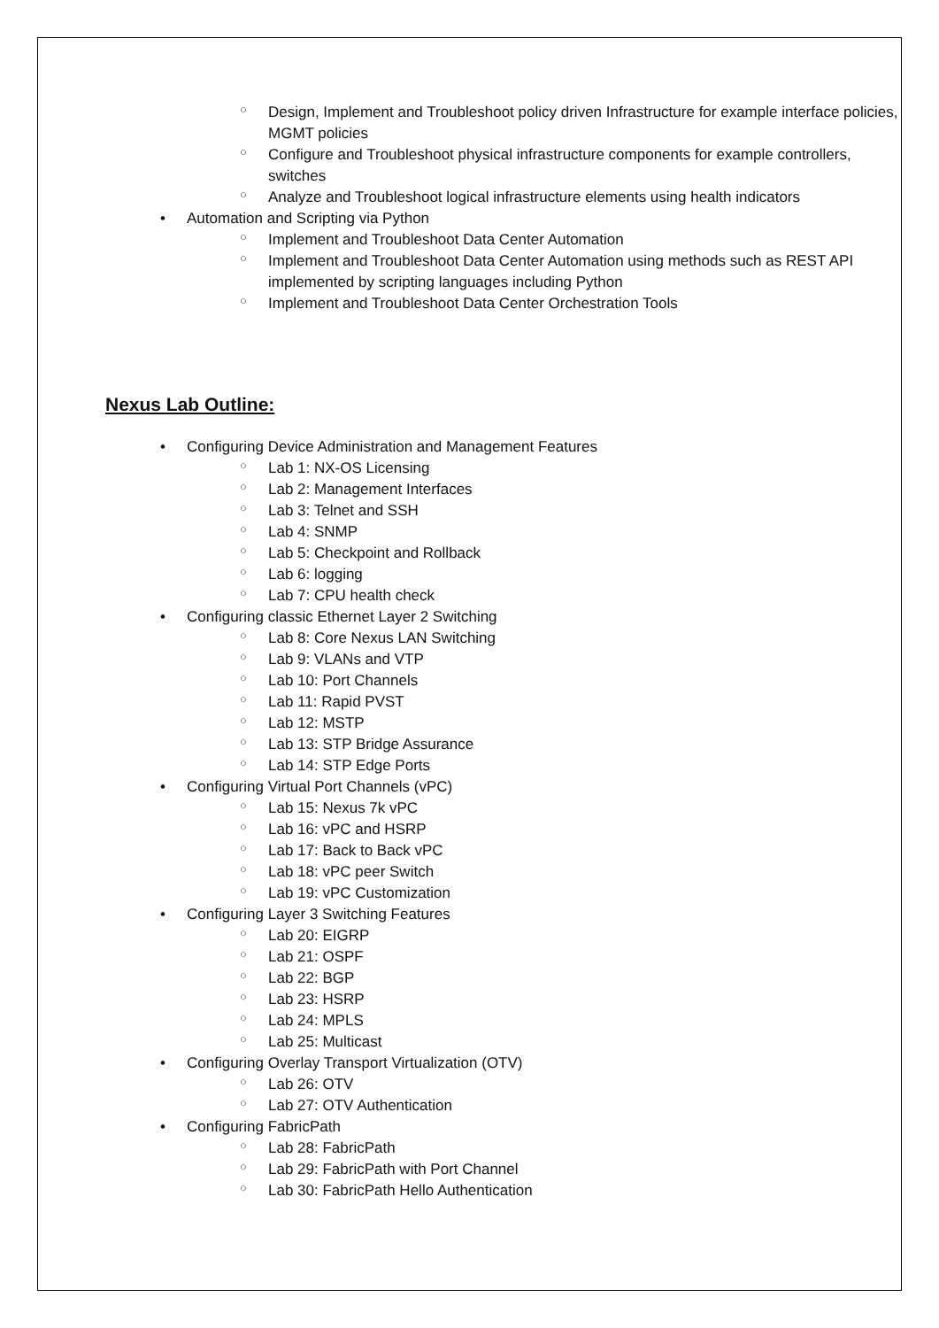○ Design, Implement and Troubleshoot policy driven Infrastructure for example interface policies, MGMT policies
○ Configure and Troubleshoot physical infrastructure components for example controllers, switches
○ Analyze and Troubleshoot logical infrastructure elements using health indicators
• Automation and Scripting via Python
○ Implement and Troubleshoot Data Center Automation
○ Implement and Troubleshoot Data Center Automation using methods such as REST API implemented by scripting languages including Python
○ Implement and Troubleshoot Data Center Orchestration Tools
Nexus Lab Outline:
• Configuring Device Administration and Management Features
○ Lab 1: NX-OS Licensing
○ Lab 2: Management Interfaces
○ Lab 3: Telnet and SSH
○ Lab 4: SNMP
○ Lab 5: Checkpoint and Rollback
○ Lab 6: logging
○ Lab 7: CPU health check
• Configuring classic Ethernet Layer 2 Switching
○ Lab 8: Core Nexus LAN Switching
○ Lab 9: VLANs and VTP
○ Lab 10: Port Channels
○ Lab 11: Rapid PVST
○ Lab 12: MSTP
○ Lab 13: STP Bridge Assurance
○ Lab 14: STP Edge Ports
• Configuring Virtual Port Channels (vPC)
○ Lab 15: Nexus 7k vPC
○ Lab 16: vPC and HSRP
○ Lab 17: Back to Back vPC
○ Lab 18: vPC peer Switch
○ Lab 19: vPC Customization
• Configuring Layer 3 Switching Features
○ Lab 20: EIGRP
○ Lab 21: OSPF
○ Lab 22: BGP
○ Lab 23: HSRP
○ Lab 24: MPLS
○ Lab 25: Multicast
• Configuring Overlay Transport Virtualization (OTV)
○ Lab 26: OTV
○ Lab 27: OTV Authentication
• Configuring FabricPath
○ Lab 28: FabricPath
○ Lab 29: FabricPath with Port Channel
○ Lab 30: FabricPath Hello Authentication